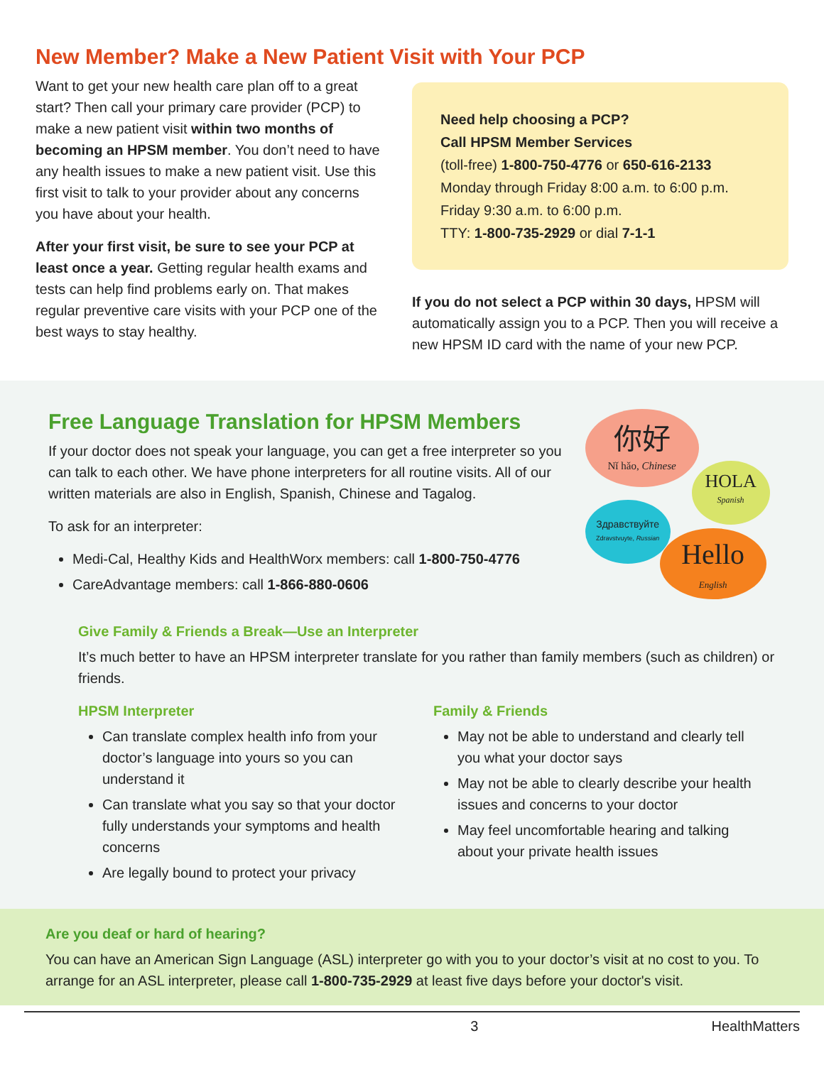New Member? Make a New Patient Visit with Your PCP
Want to get your new health care plan off to a great start? Then call your primary care provider (PCP) to make a new patient visit within two months of becoming an HPSM member. You don’t need to have any health issues to make a new patient visit. Use this first visit to talk to your provider about any concerns you have about your health.
After your first visit, be sure to see your PCP at least once a year. Getting regular health exams and tests can help find problems early on. That makes regular preventive care visits with your PCP one of the best ways to stay healthy.
Need help choosing a PCP?
Call HPSM Member Services
(toll-free) 1-800-750-4776 or 650-616-2133
Monday through Friday 8:00 a.m. to 6:00 p.m.
Friday 9:30 a.m. to 6:00 p.m.
TTY: 1-800-735-2929 or dial 7-1-1
If you do not select a PCP within 30 days, HPSM will automatically assign you to a PCP. Then you will receive a new HPSM ID card with the name of your new PCP.
Free Language Translation for HPSM Members
If your doctor does not speak your language, you can get a free interpreter so you can talk to each other. We have phone interpreters for all routine visits. All of our written materials are also in English, Spanish, Chinese and Tagalog.
To ask for an interpreter:
Medi-Cal, Healthy Kids and HealthWorx members: call 1-800-750-4776
CareAdvantage members: call 1-866-880-0606
你好
Nǐ hǎo, Chinese
HOLA
Spanish
Здравствуйте
Zdravstvuyte, Russian
Hello
English
Give Family & Friends a Break—Use an Interpreter
It’s much better to have an HPSM interpreter translate for you rather than family members (such as children) or friends.
HPSM Interpreter
Can translate complex health info from your doctor’s language into yours so you can understand it
Can translate what you say so that your doctor fully understands your symptoms and health concerns
Are legally bound to protect your privacy
Family & Friends
May not be able to understand and clearly tell you what your doctor says
May not be able to clearly describe your health issues and concerns to your doctor
May feel uncomfortable hearing and talking about your private health issues
Are you deaf or hard of hearing?
You can have an American Sign Language (ASL) interpreter go with you to your doctor’s visit at no cost to you. To arrange for an ASL interpreter, please call 1-800-735-2929 at least five days before your doctor's visit.
3 HealthMatters